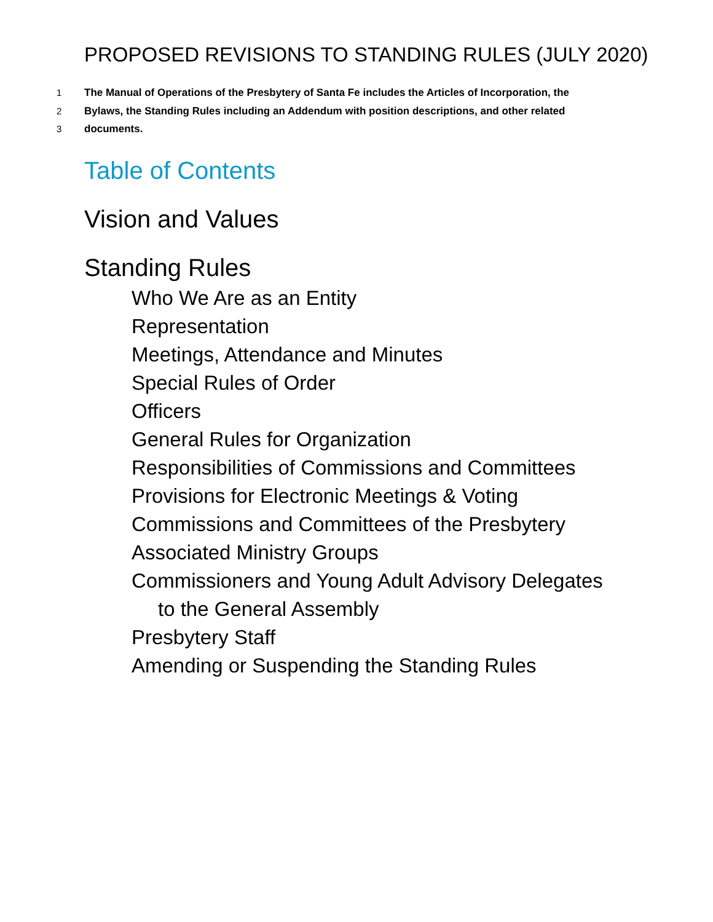PROPOSED REVISIONS TO STANDING RULES (JULY 2020)
1 The Manual of Operations of the Presbytery of Santa Fe includes the Articles of Incorporation, the
2 Bylaws, the Standing Rules including an Addendum with position descriptions, and other related
3 documents.
Table of Contents
Vision and Values
Standing Rules
Who We Are as an Entity
Representation
Meetings, Attendance and Minutes
Special Rules of Order
Officers
General Rules for Organization
Responsibilities of Commissions and Committees
Provisions for Electronic Meetings & Voting
Commissions and Committees of the Presbytery
Associated Ministry Groups
Commissioners and Young Adult Advisory Delegates
to the General Assembly
Presbytery Staff
Amending or Suspending the Standing Rules